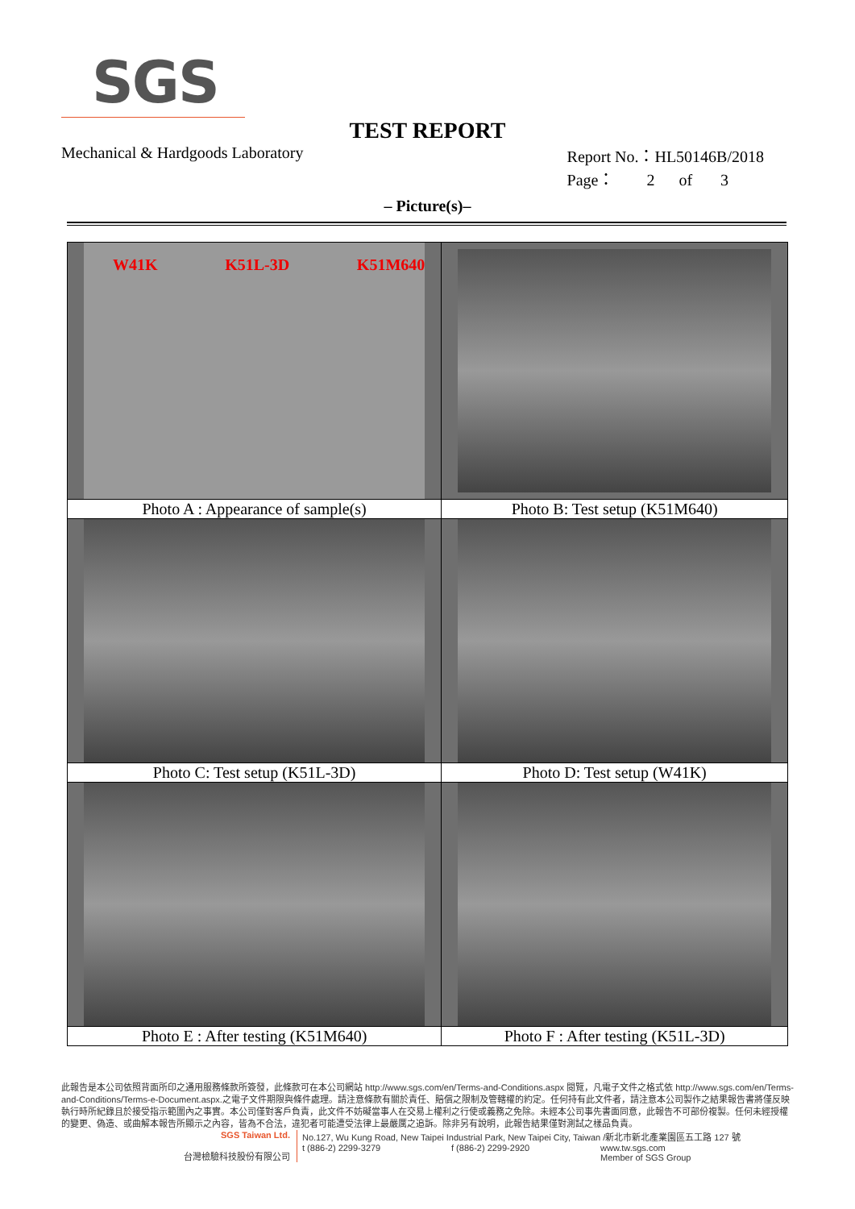SGS
TEST REPORT
Mechanical & Hardgoods Laboratory
Report No.：HL50146B/2018
Page： 2 of 3
– Picture(s)–
| W41K K51L-3D K51M640 | |
| Photo A : Appearance of sample(s) | Photo B: Test setup (K51M640) |
| Photo C: Test setup (K51L-3D) | Photo D: Test setup (W41K) |
| Photo E : After testing (K51M640) | Photo F : After testing (K51L-3D) |
此報告是本公司依照背面所印之通用服務條款所簽發，此條款可在本公司網站 http://www.sgs.com/en/Terms-and-Conditions.aspx 閱覽，凡電子文件之格式依 http://www.sgs.com/en/Terms-and-Conditions/Terms-e-Document.aspx.之電子文件期限與條件處理。請注意條款有關於責任、賠償之限制及管轄權的約定。任何持有此文件者，請注意本公司製作之結果報告書將僅反映執行時所紀錄且於接受指示範圍內之事實。本公司僅對客戶負責，此文件不妨礙當事人在交易上權利之行使或義務之免除。未經本公司事先書面同意，此報告不可部份複製。任何未經授權的變更、偽造、或曲解本報告所顯示之內容，皆為不合法，違犯者可能遭受法律上最嚴厲之追訴。除非另有說明，此報告結果僅對測試之樣品負責。
SGS Taiwan Ltd.
台灣檢驗科技股份有限公司
No.127, Wu Kung Road, New Taipei Industrial Park, New Taipei City, Taiwan /新北市新北產業園區五工路 127 號
t (886-2) 2299-3279 f (886-2) 2299-2920 www.tw.sgs.com
Member of SGS Group